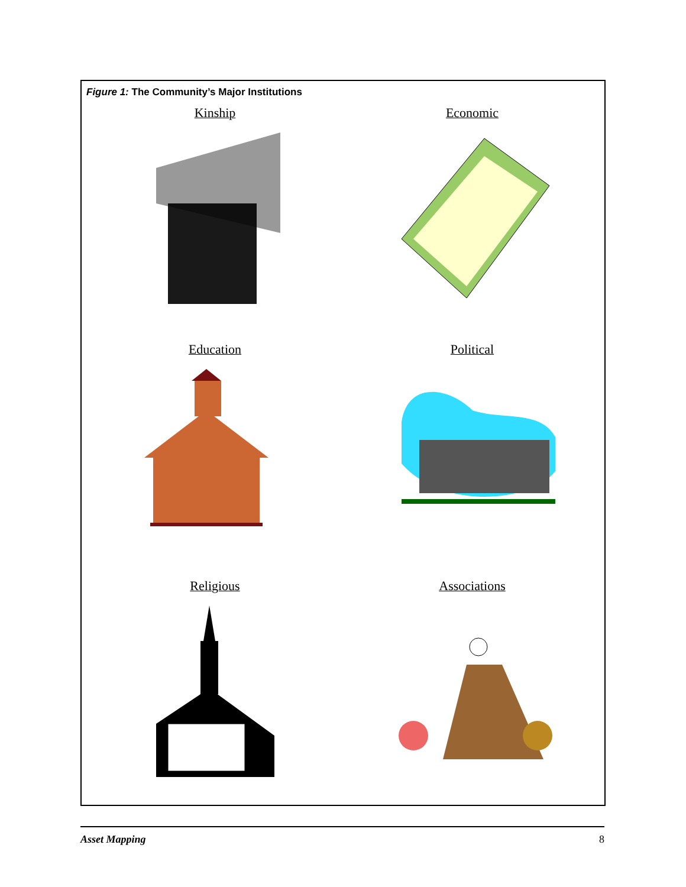Figure 1: The Community’s Major Institutions
Kinship
Economic
Education
Political
Religious
Associations
Asset Mapping 8